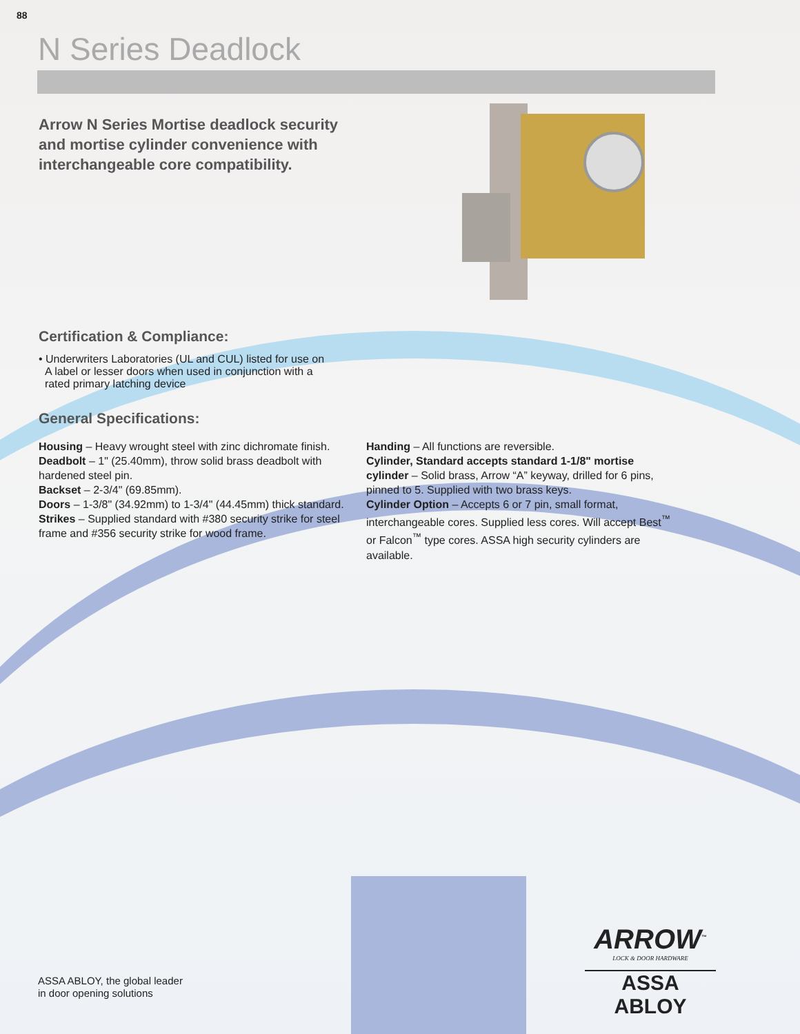88
N Series Deadlock
Arrow N Series Mortise deadlock security and mortise cylinder convenience with interchangeable core compatibility.
Certification & Compliance:
• Underwriters Laboratories (UL and CUL) listed for use on
A label or lesser doors when used in conjunction with a
rated primary latching device
General Specifications:
Housing – Heavy wrought steel with zinc dichromate finish.
Deadbolt – 1" (25.40mm), throw solid brass deadbolt with hardened steel pin.
Backset – 2-3/4" (69.85mm).
Doors – 1-3/8" (34.92mm) to 1-3/4" (44.45mm) thick standard.
Strikes – Supplied standard with #380 security strike for steel frame and #356 security strike for wood frame.
Handing – All functions are reversible.
Cylinder, Standard accepts standard 1-1/8" mortise cylinder – Solid brass, Arrow “A” keyway, drilled for 6 pins, pinned to 5. Supplied with two brass keys.
Cylinder Option – Accepts 6 or 7 pin, small format, interchangeable cores. Supplied less cores. Will accept Best<sup>™</sup> or Falcon<sup>™</sup> type cores. ASSA high security cylinders are available.
ASSA ABLOY, the global leader
in door opening solutions
ARROW<sup>™</sup>
LOCK & DOOR HARDWARE
ASSA ABLOY